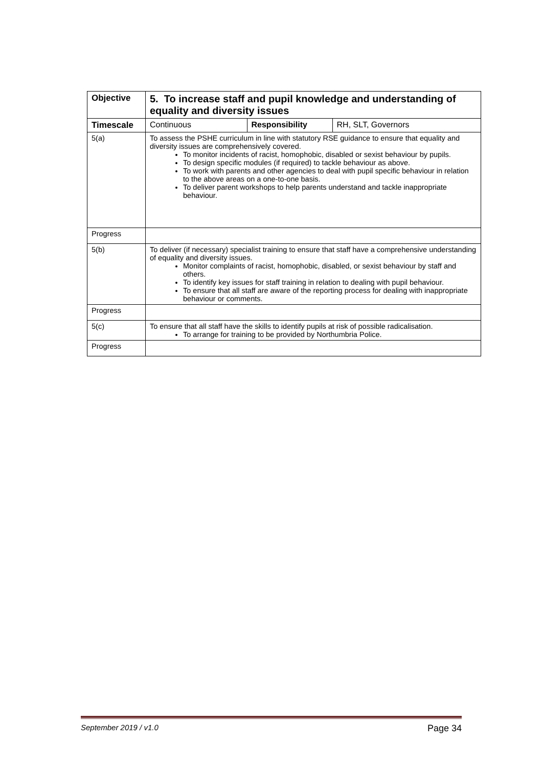| Objective | 5. To increase staff and pupil knowledge and understanding of equality and diversity issues | | |
| Timescale | Continuous | Responsibility | RH, SLT, Governors |
| 5(a) | To assess the PSHE curriculum in line with statutory RSE guidance to ensure that equality and diversity issues are comprehensively covered. To monitor incidents of racist, homophobic, disabled or sexist behaviour by pupils. To design specific modules (if required) to tackle behaviour as above. To work with parents and other agencies to deal with pupil specific behaviour in relation to the above areas on a one-to-one basis. To deliver parent workshops to help parents understand and tackle inappropriate behaviour. | | |
| Progress | | | |
| 5(b) | To deliver (if necessary) specialist training to ensure that staff have a comprehensive understanding of equality and diversity issues. Monitor complaints of racist, homophobic, disabled, or sexist behaviour by staff and others. To identify key issues for staff training in relation to dealing with pupil behaviour. To ensure that all staff are aware of the reporting process for dealing with inappropriate behaviour or comments. | | |
| Progress | | | |
| 5(c) | To ensure that all staff have the skills to identify pupils at risk of possible radicalisation. To arrange for training to be provided by Northumbria Police. | | |
| Progress | | | |
September 2019 / v1.0 Page 34